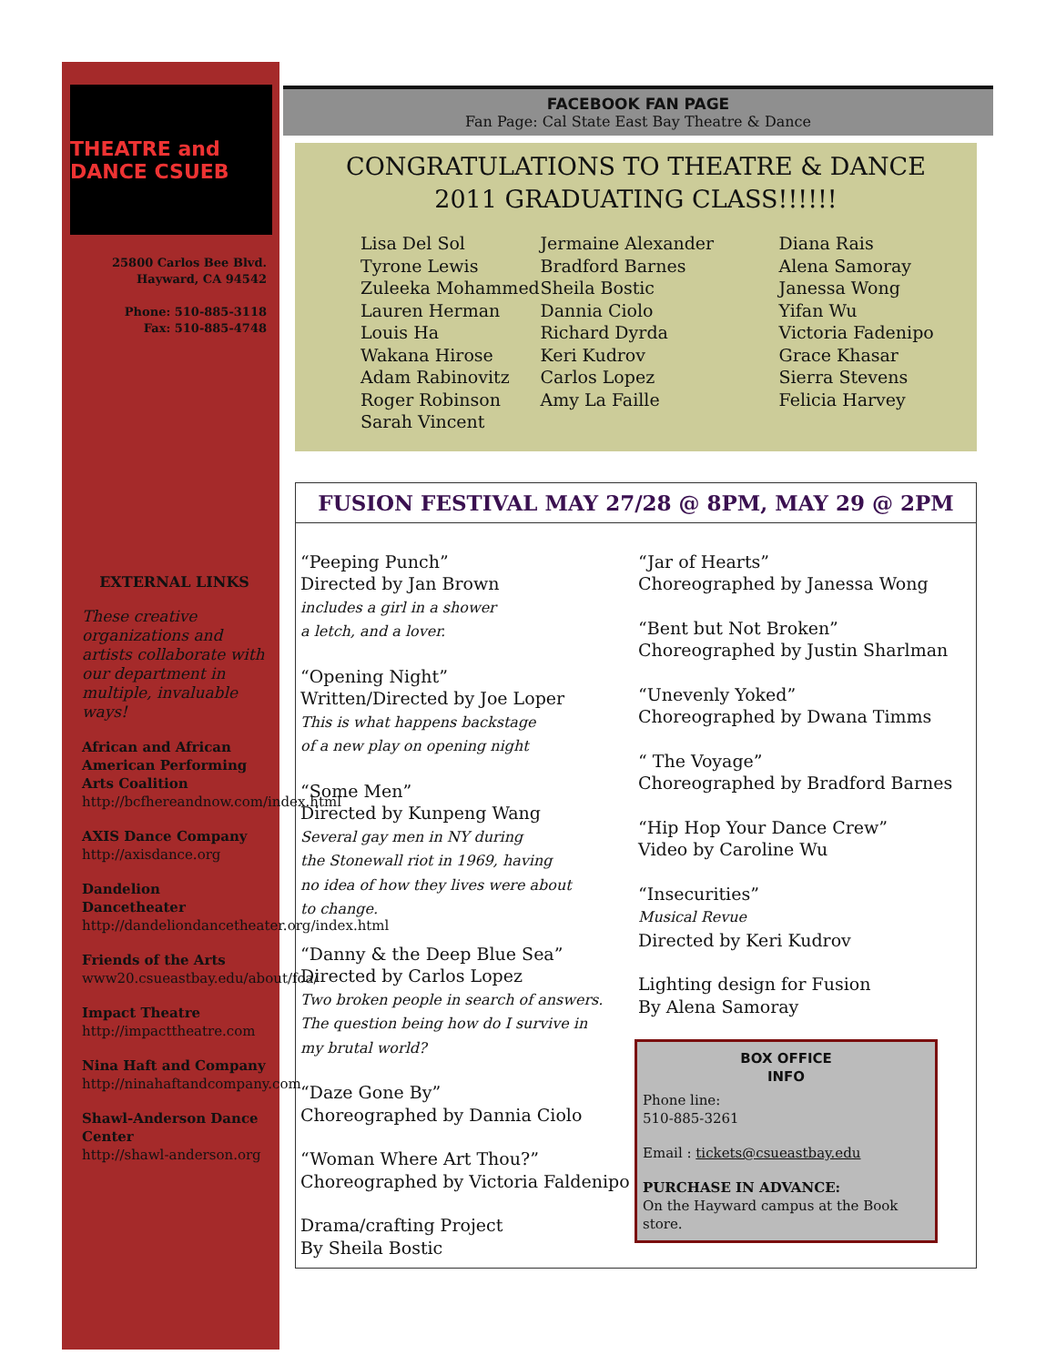THEATRE and DANCE CSUEB
25800 Carlos Bee Blvd.
Hayward, CA 94542
Phone: 510-885-3118
Fax: 510-885-4748
EXTERNAL LINKS
These creative organizations and artists collaborate with our department in multiple, invaluable ways!
African and African American Performing Arts Coalition
http://bcfhereandnow.com/index.html
AXIS Dance Company
http://axisdance.org
Dandelion Dancetheater
http://dandeliondancetheater.org/index.html
Friends of the Arts
www20.csueastbay.edu/about/foa/
Impact Theatre
http://impacttheatre.com
Nina Haft and Company
http://ninahaftandcompany.com
Shawl-Anderson Dance Center
http://shawl-anderson.org
FACEBOOK FAN PAGE
Fan Page: Cal State East Bay Theatre & Dance
CONGRATULATIONS TO THEATRE & DANCE 2011 GRADUATING CLASS!!!!!!
Lisa Del Sol
Tyrone Lewis
Zuleeka Mohammed
Lauren Herman
Louis Ha
Wakana Hirose
Adam Rabinovitz
Roger Robinson
Sarah Vincent
Jermaine Alexander
Bradford Barnes
Sheila Bostic
Dannia Ciolo
Richard Dyrda
Keri Kudrov
Carlos Lopez
Amy La Faille
Diana Rais
Alena Samoray
Janessa Wong
Yifan Wu
Victoria Fadenipo
Grace Khasar
Sierra Stevens
Felicia Harvey
FUSION FESTIVAL MAY 27/28 @ 8PM, MAY 29 @ 2PM
“Peeping Punch”
Directed by Jan Brown
includes a girl in a shower
a letch, and a lover.
“Opening Night”
Written/Directed by Joe Loper
This is what happens backstage
of a new play on opening night
“Some Men”
Directed by Kunpeng Wang
Several gay men in NY during
the Stonewall riot in 1969, having
no idea of how they lives were about
to change.
“Danny & the Deep Blue Sea”
Directed by Carlos Lopez
Two broken people in search of answers.
The question being how do I survive in
my brutal world?
“Daze Gone By”
Choreographed by Dannia Ciolo
“Woman Where Art Thou?”
Choreographed by Victoria Faldenipo
Drama/crafting Project
By Sheila Bostic
“Jar of Hearts”
Choreographed by Janessa Wong
“Bent but Not Broken”
Choreographed by Justin Sharlman
“Unevenly Yoked”
Choreographed by Dwana Timms
“ The Voyage”
Choreographed by Bradford Barnes
“Hip Hop Your Dance Crew”
Video by Caroline Wu
“Insecurities”
Musical Revue
Directed by Keri Kudrov
Lighting design for Fusion
By Alena Samoray
BOX OFFICE
INFO
Phone line:
510-885-3261
Email : tickets@csueastbay.edu
PURCHASE IN ADVANCE:
On the Hayward campus at the Book store.